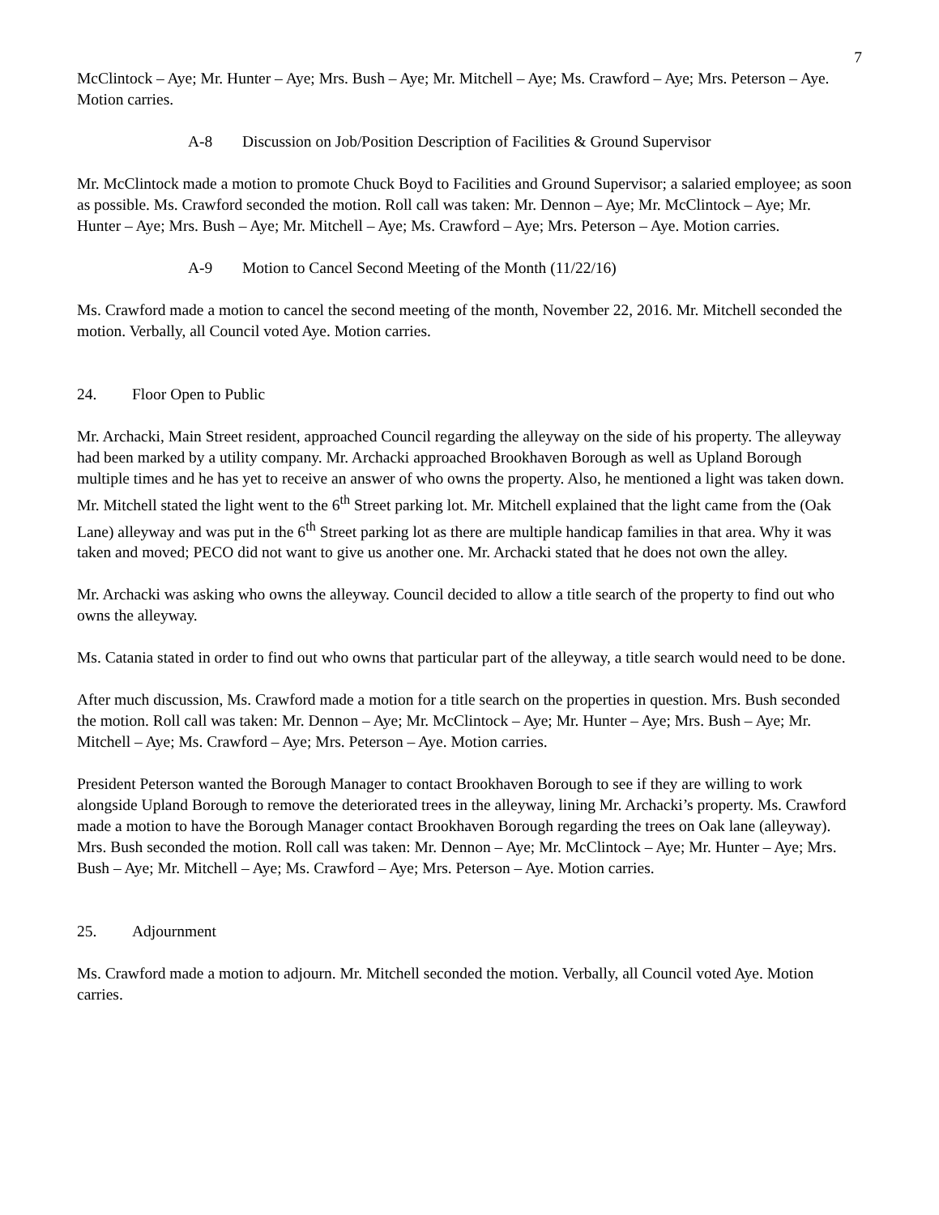7
McClintock – Aye; Mr. Hunter – Aye; Mrs. Bush – Aye; Mr. Mitchell – Aye; Ms. Crawford – Aye; Mrs. Peterson – Aye. Motion carries.
A-8 Discussion on Job/Position Description of Facilities & Ground Supervisor
Mr. McClintock made a motion to promote Chuck Boyd to Facilities and Ground Supervisor; a salaried employee; as soon as possible. Ms. Crawford seconded the motion. Roll call was taken: Mr. Dennon – Aye; Mr. McClintock – Aye; Mr. Hunter – Aye; Mrs. Bush – Aye; Mr. Mitchell – Aye; Ms. Crawford – Aye; Mrs. Peterson – Aye. Motion carries.
A-9 Motion to Cancel Second Meeting of the Month (11/22/16)
Ms. Crawford made a motion to cancel the second meeting of the month, November 22, 2016. Mr. Mitchell seconded the motion. Verbally, all Council voted Aye. Motion carries.
24. Floor Open to Public
Mr. Archacki, Main Street resident, approached Council regarding the alleyway on the side of his property. The alleyway had been marked by a utility company. Mr. Archacki approached Brookhaven Borough as well as Upland Borough multiple times and he has yet to receive an answer of who owns the property. Also, he mentioned a light was taken down. Mr. Mitchell stated the light went to the 6<sup>th</sup> Street parking lot. Mr. Mitchell explained that the light came from the (Oak Lane) alleyway and was put in the 6<sup>th</sup> Street parking lot as there are multiple handicap families in that area. Why it was taken and moved; PECO did not want to give us another one. Mr. Archacki stated that he does not own the alley.
Mr. Archacki was asking who owns the alleyway. Council decided to allow a title search of the property to find out who owns the alleyway.
Ms. Catania stated in order to find out who owns that particular part of the alleyway, a title search would need to be done.
After much discussion, Ms. Crawford made a motion for a title search on the properties in question. Mrs. Bush seconded the motion. Roll call was taken: Mr. Dennon – Aye; Mr. McClintock – Aye; Mr. Hunter – Aye; Mrs. Bush – Aye; Mr. Mitchell – Aye; Ms. Crawford – Aye; Mrs. Peterson – Aye. Motion carries.
President Peterson wanted the Borough Manager to contact Brookhaven Borough to see if they are willing to work alongside Upland Borough to remove the deteriorated trees in the alleyway, lining Mr. Archacki’s property. Ms. Crawford made a motion to have the Borough Manager contact Brookhaven Borough regarding the trees on Oak lane (alleyway). Mrs. Bush seconded the motion. Roll call was taken: Mr. Dennon – Aye; Mr. McClintock – Aye; Mr. Hunter – Aye; Mrs. Bush – Aye; Mr. Mitchell – Aye; Ms. Crawford – Aye; Mrs. Peterson – Aye. Motion carries.
25. Adjournment
Ms. Crawford made a motion to adjourn. Mr. Mitchell seconded the motion. Verbally, all Council voted Aye. Motion carries.